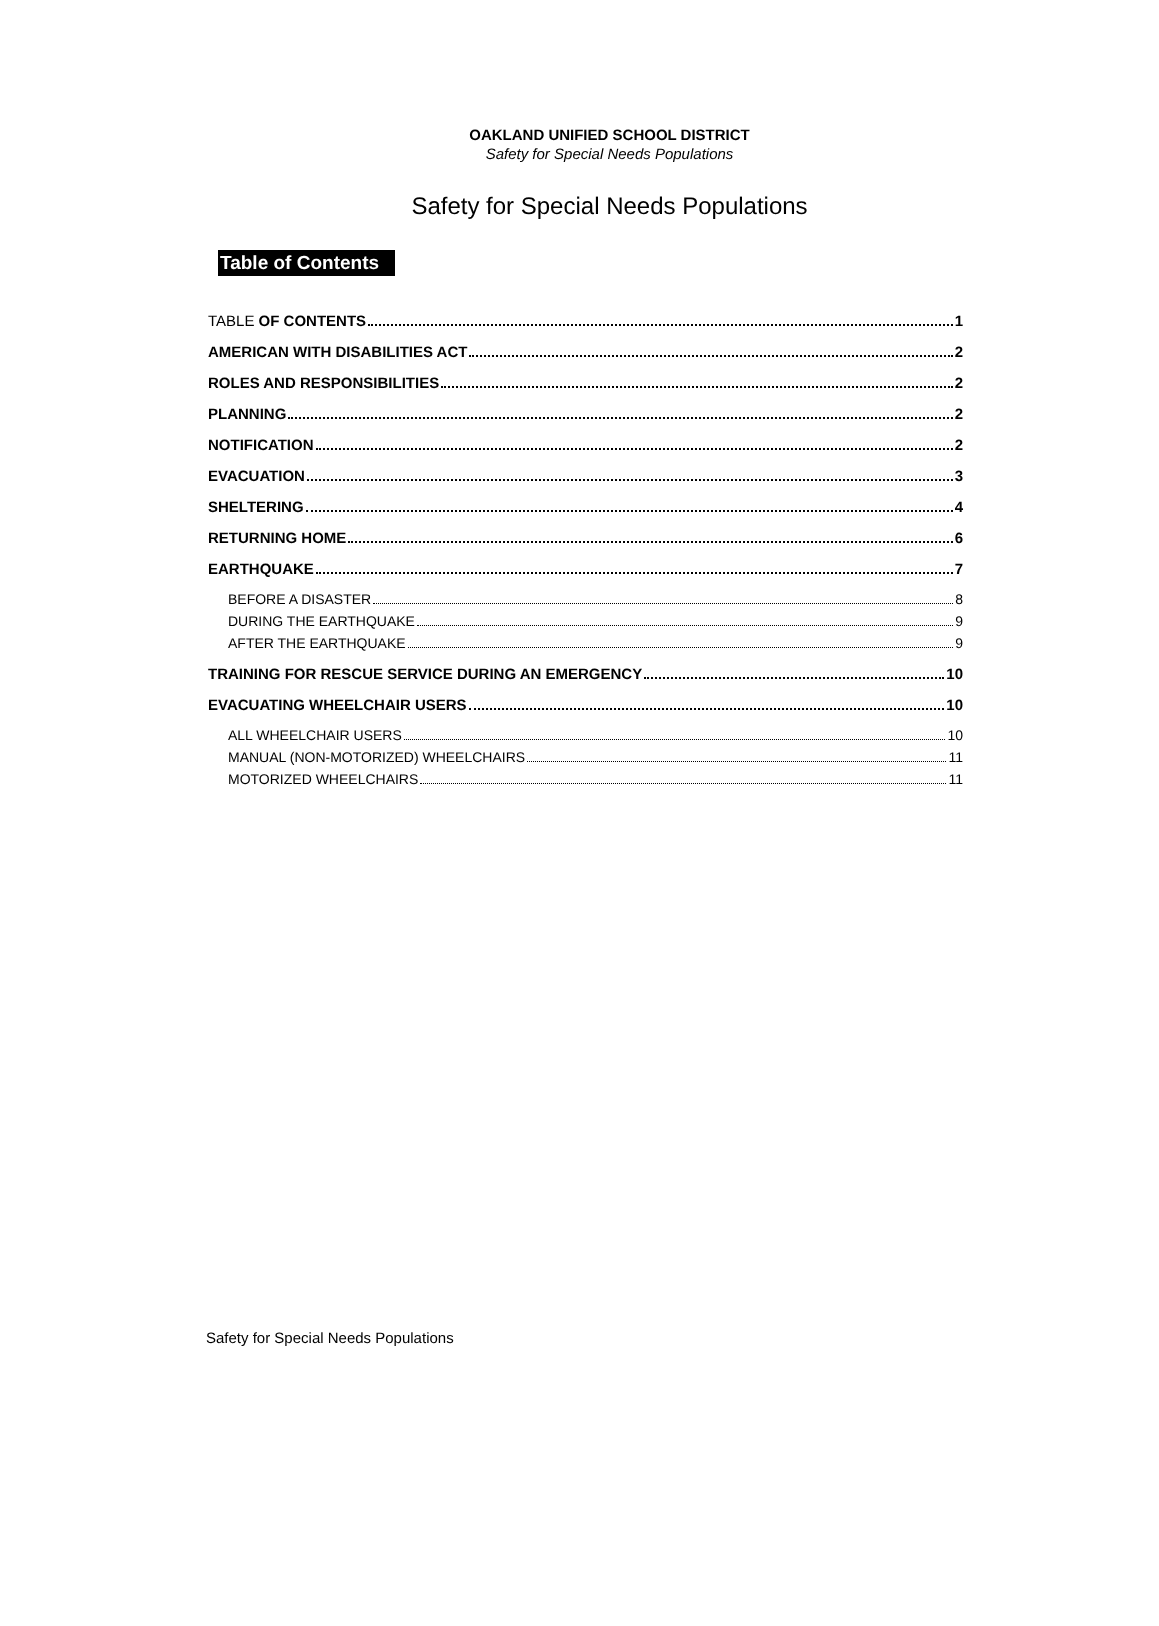OAKLAND UNIFIED SCHOOL DISTRICT
Safety for Special Needs Populations
Safety for Special Needs Populations
Table of Contents
TABLE OF CONTENTS 1
AMERICAN WITH DISABILITIES ACT 2
ROLES AND RESPONSIBILITIES 2
PLANNING 2
NOTIFICATION 2
EVACUATION 3
SHELTERING 4
RETURNING HOME 6
EARTHQUAKE 7
BEFORE A DISASTER 8
DURING THE EARTHQUAKE 9
AFTER THE EARTHQUAKE 9
TRAINING FOR RESCUE SERVICE DURING AN EMERGENCY 10
EVACUATING WHEELCHAIR USERS 10
ALL WHEELCHAIR USERS 10
MANUAL (NON-MOTORIZED) WHEELCHAIRS 11
MOTORIZED WHEELCHAIRS 11
Safety for Special Needs Populations